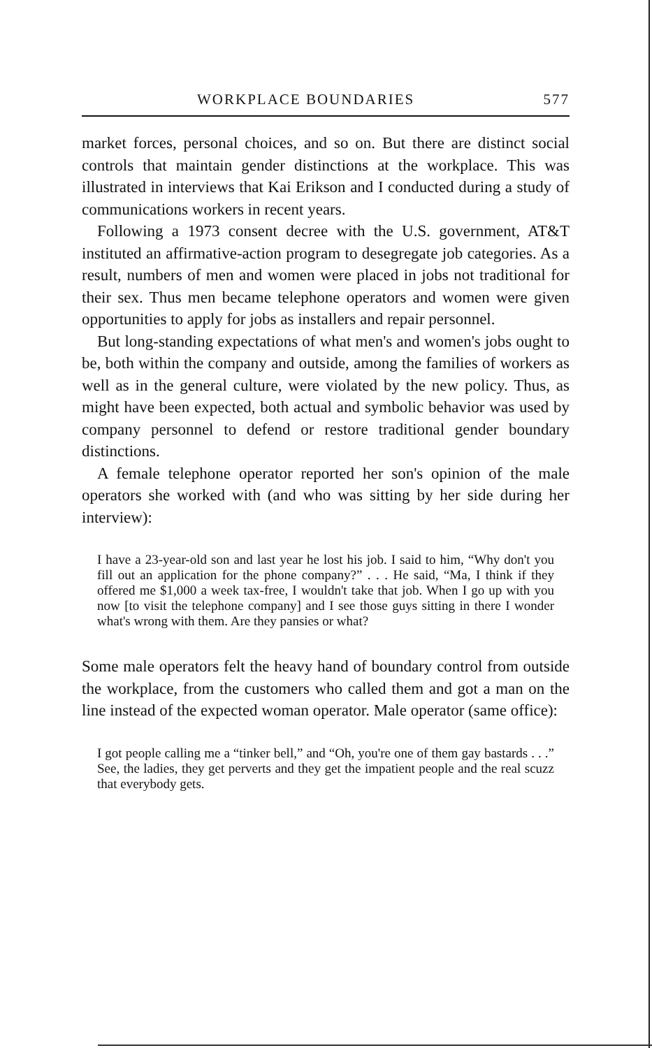WORKPLACE BOUNDARIES 577
market forces, personal choices, and so on. But there are distinct social controls that maintain gender distinctions at the workplace. This was illustrated in interviews that Kai Erikson and I conducted during a study of communications workers in recent years.
Following a 1973 consent decree with the U.S. government, AT&T instituted an affirmative-action program to desegregate job categories. As a result, numbers of men and women were placed in jobs not traditional for their sex. Thus men became telephone operators and women were given opportunities to apply for jobs as installers and repair personnel.
But long-standing expectations of what men's and women's jobs ought to be, both within the company and outside, among the families of workers as well as in the general culture, were violated by the new policy. Thus, as might have been expected, both actual and symbolic behavior was used by company personnel to defend or restore traditional gender boundary distinctions.
A female telephone operator reported her son's opinion of the male operators she worked with (and who was sitting by her side during her interview):
I have a 23-year-old son and last year he lost his job. I said to him, “Why don't you fill out an application for the phone company?” . . . He said, “Ma, I think if they offered me $1,000 a week tax-free, I wouldn't take that job. When I go up with you now [to visit the telephone company] and I see those guys sitting in there I wonder what's wrong with them. Are they pansies or what?
Some male operators felt the heavy hand of boundary control from outside the workplace, from the customers who called them and got a man on the line instead of the expected woman operator. Male operator (same office):
I got people calling me a “tinker bell,” and “Oh, you're one of them gay bastards . . .” See, the ladies, they get perverts and they get the impatient people and the real scuzz that everybody gets.